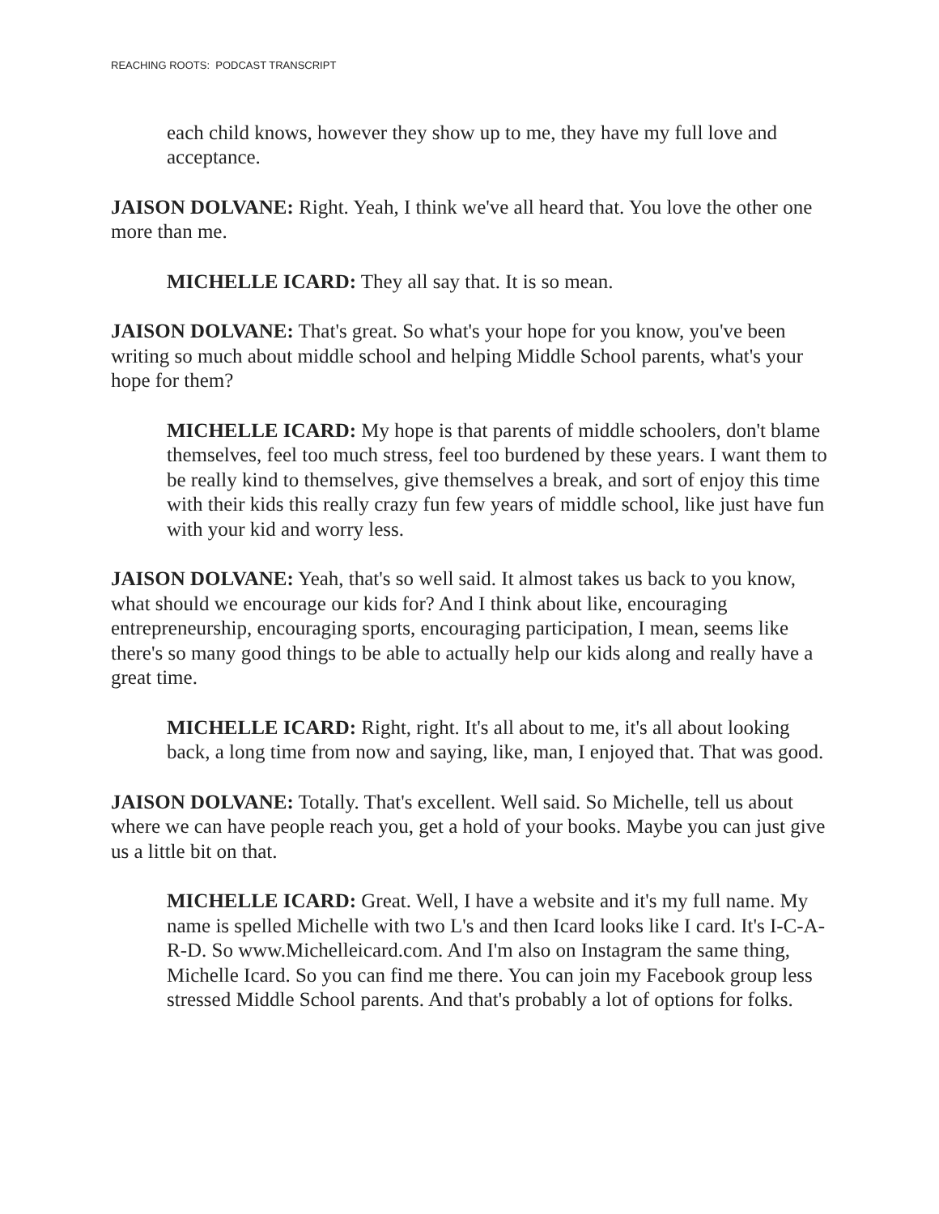REACHING ROOTS: PODCAST TRANSCRIPT
each child knows, however they show up to me, they have my full love and acceptance.
JAISON DOLVANE: Right. Yeah, I think we've all heard that. You love the other one more than me.
MICHELLE ICARD: They all say that. It is so mean.
JAISON DOLVANE: That's great. So what's your hope for you know, you've been writing so much about middle school and helping Middle School parents, what's your hope for them?
MICHELLE ICARD: My hope is that parents of middle schoolers, don't blame themselves, feel too much stress, feel too burdened by these years. I want them to be really kind to themselves, give themselves a break, and sort of enjoy this time with their kids this really crazy fun few years of middle school, like just have fun with your kid and worry less.
JAISON DOLVANE: Yeah, that's so well said. It almost takes us back to you know, what should we encourage our kids for? And I think about like, encouraging entrepreneurship, encouraging sports, encouraging participation, I mean, seems like there's so many good things to be able to actually help our kids along and really have a great time.
MICHELLE ICARD: Right, right. It's all about to me, it's all about looking back, a long time from now and saying, like, man, I enjoyed that. That was good.
JAISON DOLVANE: Totally. That's excellent. Well said. So Michelle, tell us about where we can have people reach you, get a hold of your books. Maybe you can just give us a little bit on that.
MICHELLE ICARD: Great. Well, I have a website and it's my full name. My name is spelled Michelle with two L's and then Icard looks like I card. It's I-C-A-R-D. So www.Michelleicard.com. And I'm also on Instagram the same thing, Michelle Icard. So you can find me there. You can join my Facebook group less stressed Middle School parents. And that's probably a lot of options for folks.